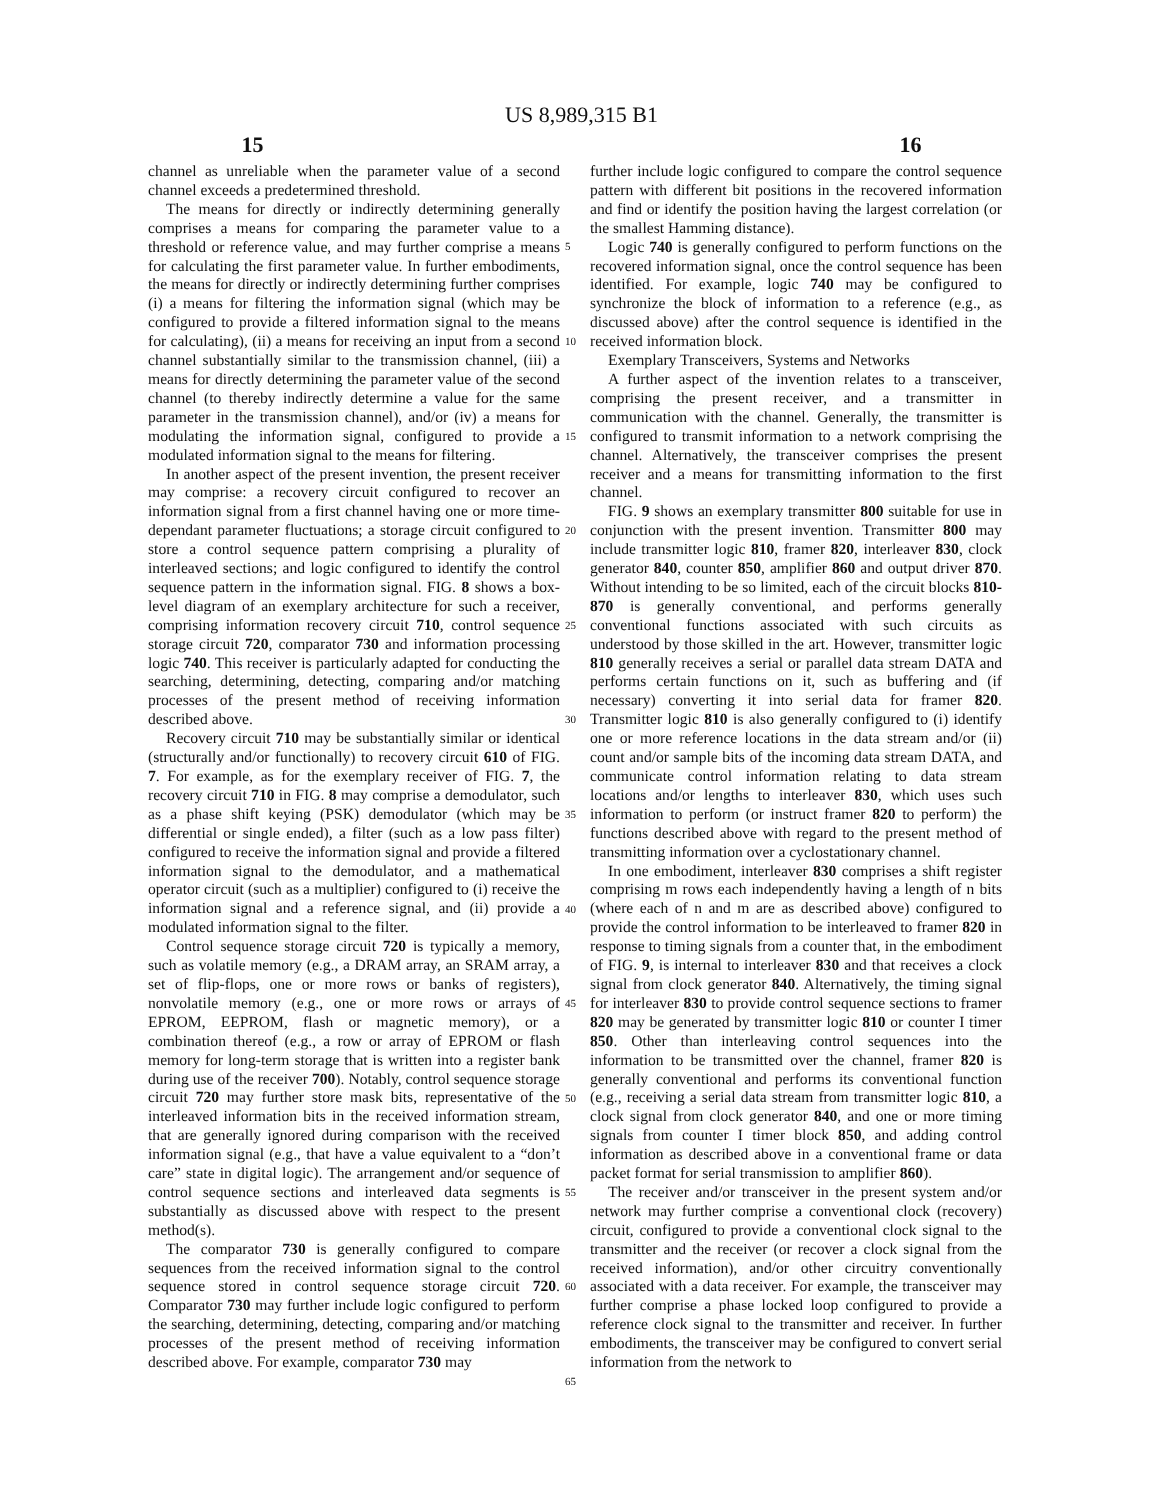US 8,989,315 B1
15 16
channel as unreliable when the parameter value of a second channel exceeds a predetermined threshold.
The means for directly or indirectly determining generally comprises a means for comparing the parameter value to a threshold or reference value, and may further comprise a means for calculating the first parameter value. In further embodiments, the means for directly or indirectly determining further comprises (i) a means for filtering the information signal (which may be configured to provide a filtered information signal to the means for calculating), (ii) a means for receiving an input from a second channel substantially similar to the transmission channel, (iii) a means for directly determining the parameter value of the second channel (to thereby indirectly determine a value for the same parameter in the transmission channel), and/or (iv) a means for modulating the information signal, configured to provide a modulated information signal to the means for filtering.
In another aspect of the present invention, the present receiver may comprise: a recovery circuit configured to recover an information signal from a first channel having one or more time-dependant parameter fluctuations; a storage circuit configured to store a control sequence pattern comprising a plurality of interleaved sections; and logic configured to identify the control sequence pattern in the information signal. FIG. 8 shows a box-level diagram of an exemplary architecture for such a receiver, comprising information recovery circuit 710, control sequence storage circuit 720, comparator 730 and information processing logic 740. This receiver is particularly adapted for conducting the searching, determining, detecting, comparing and/or matching processes of the present method of receiving information described above.
Recovery circuit 710 may be substantially similar or identical (structurally and/or functionally) to recovery circuit 610 of FIG. 7. For example, as for the exemplary receiver of FIG. 7, the recovery circuit 710 in FIG. 8 may comprise a demodulator, such as a phase shift keying (PSK) demodulator (which may be differential or single ended), a filter (such as a low pass filter) configured to receive the information signal and provide a filtered information signal to the demodulator, and a mathematical operator circuit (such as a multiplier) configured to (i) receive the information signal and a reference signal, and (ii) provide a modulated information signal to the filter.
Control sequence storage circuit 720 is typically a memory, such as volatile memory (e.g., a DRAM array, an SRAM array, a set of flip-flops, one or more rows or banks of registers), nonvolatile memory (e.g., one or more rows or arrays of EPROM, EEPROM, flash or magnetic memory), or a combination thereof (e.g., a row or array of EPROM or flash memory for long-term storage that is written into a register bank during use of the receiver 700). Notably, control sequence storage circuit 720 may further store mask bits, representative of the interleaved information bits in the received information stream, that are generally ignored during comparison with the received information signal (e.g., that have a value equivalent to a “don’t care” state in digital logic). The arrangement and/or sequence of control sequence sections and interleaved data segments is substantially as discussed above with respect to the present method(s).
The comparator 730 is generally configured to compare sequences from the received information signal to the control sequence stored in control sequence storage circuit 720. Comparator 730 may further include logic configured to perform the searching, determining, detecting, comparing and/or matching processes of the present method of receiving information described above. For example, comparator 730 may
further include logic configured to compare the control sequence pattern with different bit positions in the recovered information and find or identify the position having the largest correlation (or the smallest Hamming distance).
Logic 740 is generally configured to perform functions on the recovered information signal, once the control sequence has been identified. For example, logic 740 may be configured to synchronize the block of information to a reference (e.g., as discussed above) after the control sequence is identified in the received information block.
Exemplary Transceivers, Systems and Networks
A further aspect of the invention relates to a transceiver, comprising the present receiver, and a transmitter in communication with the channel. Generally, the transmitter is configured to transmit information to a network comprising the channel. Alternatively, the transceiver comprises the present receiver and a means for transmitting information to the first channel.
FIG. 9 shows an exemplary transmitter 800 suitable for use in conjunction with the present invention. Transmitter 800 may include transmitter logic 810, framer 820, interleaver 830, clock generator 840, counter 850, amplifier 860 and output driver 870. Without intending to be so limited, each of the circuit blocks 810-870 is generally conventional, and performs generally conventional functions associated with such circuits as understood by those skilled in the art. However, transmitter logic 810 generally receives a serial or parallel data stream DATA and performs certain functions on it, such as buffering and (if necessary) converting it into serial data for framer 820. Transmitter logic 810 is also generally configured to (i) identify one or more reference locations in the data stream and/or (ii) count and/or sample bits of the incoming data stream DATA, and communicate control information relating to data stream locations and/or lengths to interleaver 830, which uses such information to perform (or instruct framer 820 to perform) the functions described above with regard to the present method of transmitting information over a cyclostationary channel.
In one embodiment, interleaver 830 comprises a shift register comprising m rows each independently having a length of n bits (where each of n and m are as described above) configured to provide the control information to be interleaved to framer 820 in response to timing signals from a counter that, in the embodiment of FIG. 9, is internal to interleaver 830 and that receives a clock signal from clock generator 840. Alternatively, the timing signal for interleaver 830 to provide control sequence sections to framer 820 may be generated by transmitter logic 810 or counter I timer 850. Other than interleaving control sequences into the information to be transmitted over the channel, framer 820 is generally conventional and performs its conventional function (e.g., receiving a serial data stream from transmitter logic 810, a clock signal from clock generator 840, and one or more timing signals from counter I timer block 850, and adding control information as described above in a conventional frame or data packet format for serial transmission to amplifier 860).
The receiver and/or transceiver in the present system and/or network may further comprise a conventional clock (recovery) circuit, configured to provide a conventional clock signal to the transmitter and the receiver (or recover a clock signal from the received information), and/or other circuitry conventionally associated with a data receiver. For example, the transceiver may further comprise a phase locked loop configured to provide a reference clock signal to the transmitter and receiver. In further embodiments, the transceiver may be configured to convert serial information from the network to
5
10
15
20
25
30
35
40
45
50
55
60
65